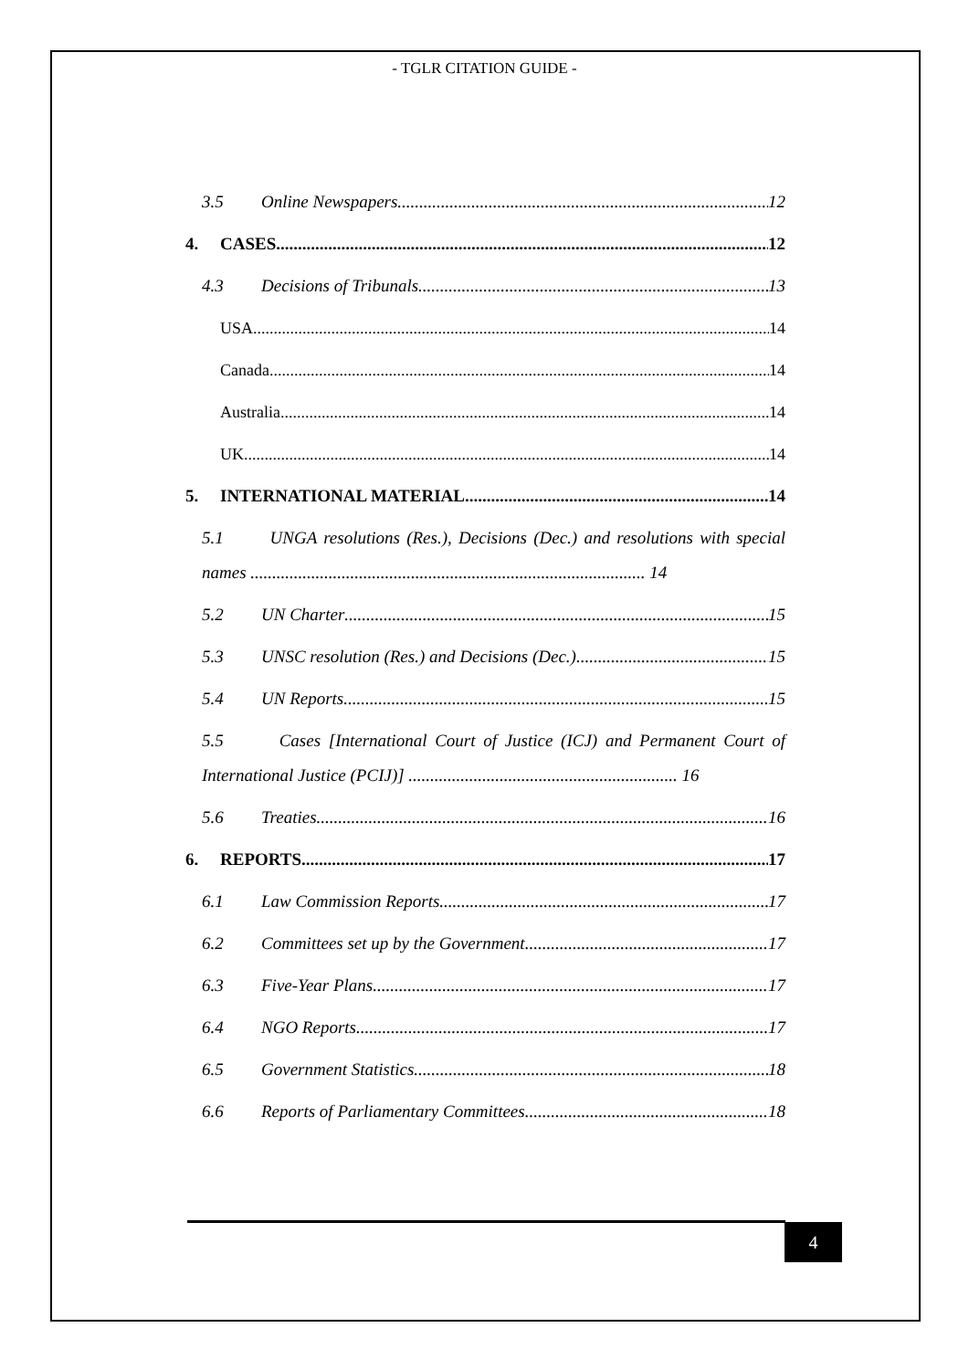- TGLR CITATION GUIDE -
3.5 Online Newspapers 12
4. CASES 12
4.3 Decisions of Tribunals 13
USA 14
Canada 14
Australia 14
UK 14
5. INTERNATIONAL MATERIAL 14
5.1 UNGA resolutions (Res.), Decisions (Dec.) and resolutions with special names ........................................................................................... 14
5.2 UN Charter 15
5.3 UNSC resolution (Res.) and Decisions (Dec.) 15
5.4 UN Reports 15
5.5 Cases [International Court of Justice (ICJ) and Permanent Court of International Justice (PCIJ)] .............................................................. 16
5.6 Treaties 16
6. REPORTS 17
6.1 Law Commission Reports 17
6.2 Committees set up by the Government 17
6.3 Five-Year Plans 17
6.4 NGO Reports 17
6.5 Government Statistics 18
6.6 Reports of Parliamentary Committees 18
4